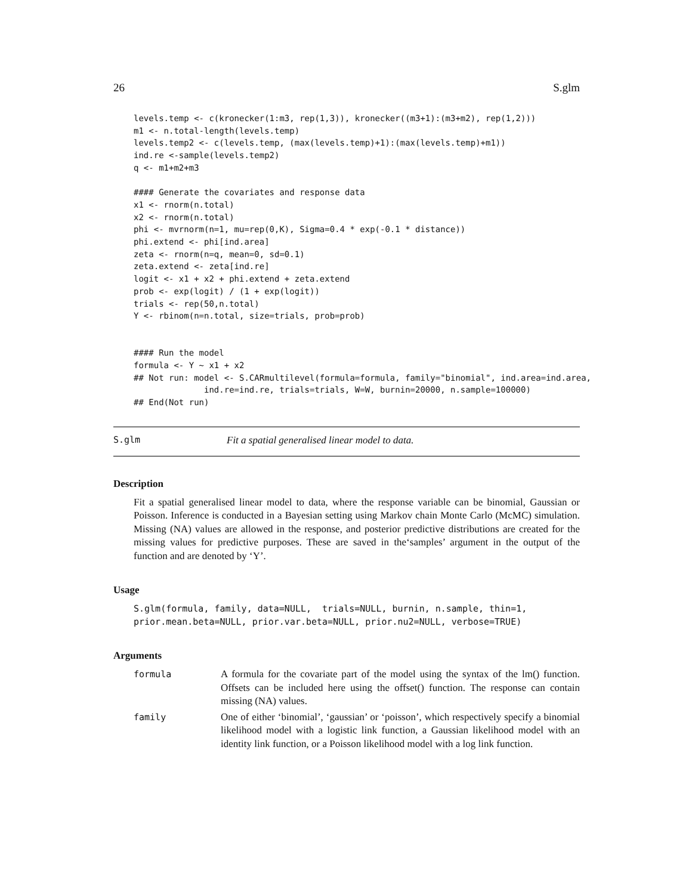26 S.glm
levels.temp <- c(kronecker(1:m3, rep(1,3)), kronecker((m3+1):(m3+m2), rep(1,2)))
m1 <- n.total-length(levels.temp)
levels.temp2 <- c(levels.temp, (max(levels.temp)+1):(max(levels.temp)+m1))
ind.re <-sample(levels.temp2)
q <- m1+m2+m3

#### Generate the covariates and response data
x1 <- rnorm(n.total)
x2 <- rnorm(n.total)
phi <- mvrnorm(n=1, mu=rep(0,K), Sigma=0.4 * exp(-0.1 * distance))
phi.extend <- phi[ind.area]
zeta <- rnorm(n=q, mean=0, sd=0.1)
zeta.extend <- zeta[ind.re]
logit <- x1 + x2 + phi.extend + zeta.extend
prob <- exp(logit) / (1 + exp(logit))
trials <- rep(50,n.total)
Y <- rbinom(n=n.total, size=trials, prob=prob)


#### Run the model
formula <- Y ~ x1 + x2
## Not run: model <- S.CARmultilevel(formula=formula, family="binomial", ind.area=ind.area,
              ind.re=ind.re, trials=trials, W=W, burnin=20000, n.sample=100000)
## End(Not run)
S.glm Fit a spatial generalised linear model to data.
Description
Fit a spatial generalised linear model to data, where the response variable can be binomial, Gaussian or Poisson. Inference is conducted in a Bayesian setting using Markov chain Monte Carlo (McMC) simulation. Missing (NA) values are allowed in the response, and posterior predictive distributions are created for the missing values for predictive purposes. These are saved in the‘samples’ argument in the output of the function and are denoted by ‘Y’.
Usage
S.glm(formula, family, data=NULL,  trials=NULL, burnin, n.sample, thin=1,
prior.mean.beta=NULL, prior.var.beta=NULL, prior.nu2=NULL, verbose=TRUE)
Arguments
formula A formula for the covariate part of the model using the syntax of the lm() function. Offsets can be included here using the offset() function. The response can contain missing (NA) values.
family One of either ‘binomial’, ‘gaussian’ or ‘poisson’, which respectively specify a binomial likelihood model with a logistic link function, a Gaussian likelihood model with an identity link function, or a Poisson likelihood model with a log link function.